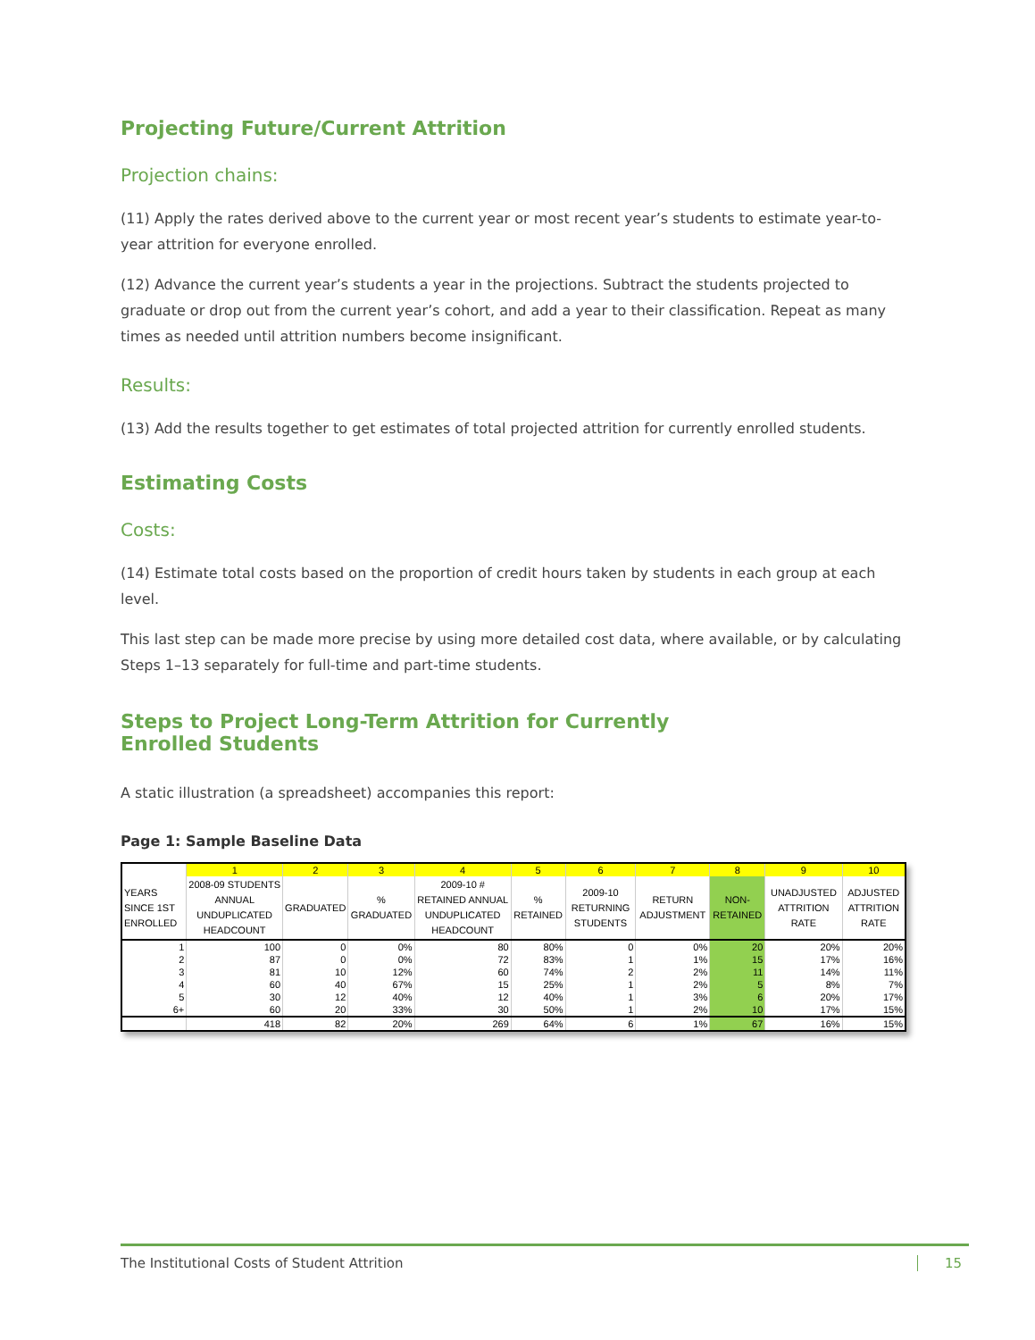Projecting Future/Current Attrition
Projection chains:
(11) Apply the rates derived above to the current year or most recent year’s students to estimate year-to-year attrition for everyone enrolled.
(12) Advance the current year’s students a year in the projections. Subtract the students projected to graduate or drop out from the current year’s cohort, and add a year to their classification. Repeat as many times as needed until attrition numbers become insignificant.
Results:
(13) Add the results together to get estimates of total projected attrition for currently enrolled students.
Estimating Costs
Costs:
(14) Estimate total costs based on the proportion of credit hours taken by students in each group at each level.
This last step can be made more precise by using more detailed cost data, where available, or by calculating Steps 1–13 separately for full-time and part-time students.
Steps to Project Long-Term Attrition for Currently
Enrolled Students
A static illustration (a spreadsheet) accompanies this report:
Page 1: Sample Baseline Data
| | 1 | 2 | 3 | 4 | 5 | 6 | 7 | 8 | 9 | 10 |
| --- | --- | --- | --- | --- | --- | --- | --- | --- | --- | --- |
| YEARS SINCE 1ST ENROLLED | 2008-09 STUDENTS ANNUAL UNDUPLICATED HEADCOUNT | GRADUATED | % GRADUATED | 2009-10 # RETAINED ANNUAL UNDUPLICATED HEADCOUNT | % RETAINED | 2009-10 RETURNING STUDENTS | RETURN ADJUSTMENT | NON-RETAINED | UNADJUSTED ATTRITION RATE | ADJUSTED ATTRITION RATE |
| 1 | 100 | 0 | 0% | 80 | 80% | 0 | 0% | 20 | 20% | 20% |
| 2 | 87 | 0 | 0% | 72 | 83% | 1 | 1% | 15 | 17% | 16% |
| 3 | 81 | 10 | 12% | 60 | 74% | 2 | 2% | 11 | 14% | 11% |
| 4 | 60 | 40 | 67% | 15 | 25% | 1 | 2% | 5 | 8% | 7% |
| 5 | 30 | 12 | 40% | 12 | 40% | 1 | 3% | 6 | 20% | 17% |
| 6+ | 60 | 20 | 33% | 30 | 50% | 1 | 2% | 10 | 17% | 15% |
| | 418 | 82 | 20% | 269 | 64% | 6 | 1% | 67 | 16% | 15% |
The Institutional Costs of Student Attrition 15